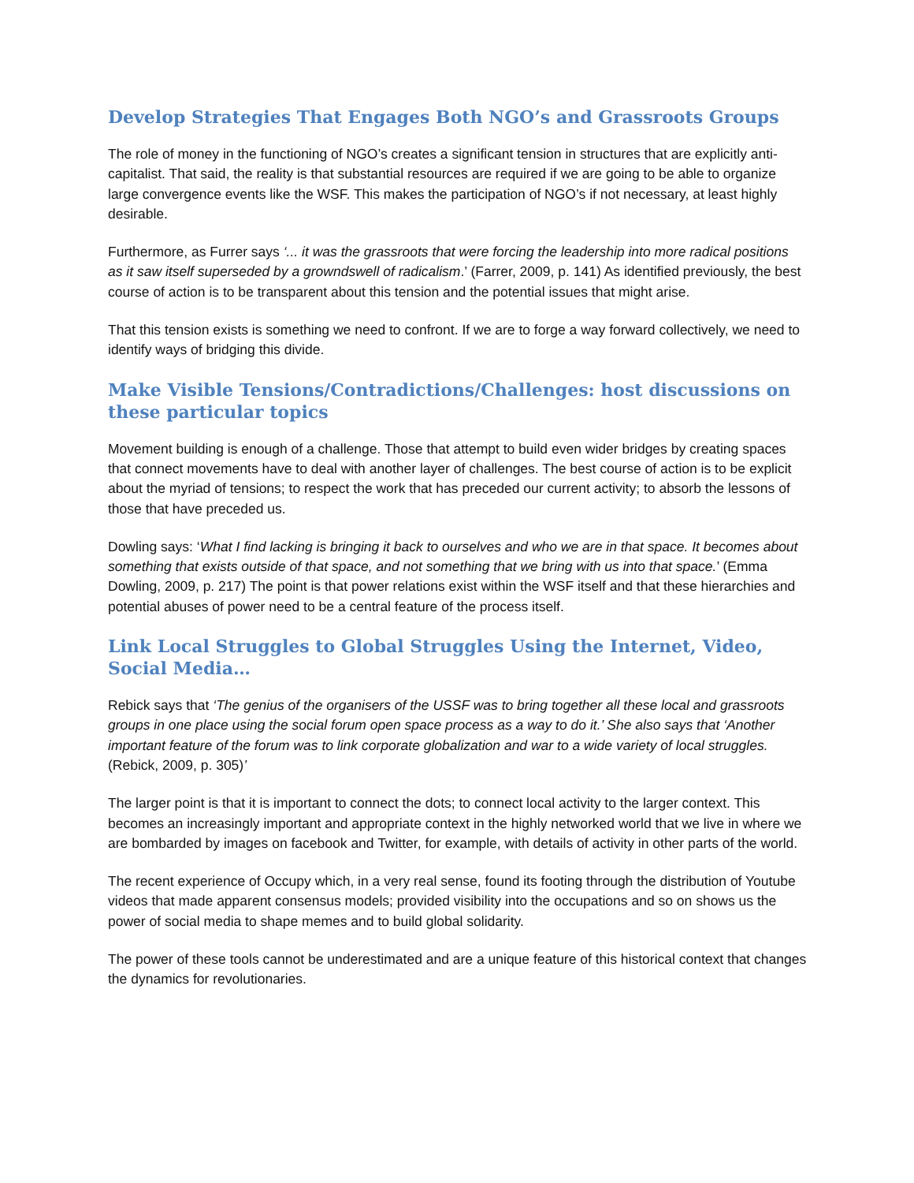Develop Strategies That Engages Both NGO’s and Grassroots Groups
The role of money in the functioning of NGO’s creates a significant tension in structures that are explicitly anti-capitalist. That said, the reality is that substantial resources are required if we are going to be able to organize large convergence events like the WSF. This makes the participation of NGO’s if not necessary, at least highly desirable.
Furthermore, as Furrer says ‘... it was the grassroots that were forcing the leadership into more radical positions as it saw itself superseded by a growndswell of radicalism.’ (Farrer, 2009, p. 141) As identified previously, the best course of action is to be transparent about this tension and the potential issues that might arise.
That this tension exists is something we need to confront. If we are to forge a way forward collectively, we need to identify ways of bridging this divide.
Make Visible Tensions/Contradictions/Challenges: host discussions on these particular topics
Movement building is enough of a challenge. Those that attempt to build even wider bridges by creating spaces that connect movements have to deal with another layer of challenges. The best course of action is to be explicit about the myriad of tensions; to respect the work that has preceded our current activity; to absorb the lessons of those that have preceded us.
Dowling says: ‘What I find lacking is bringing it back to ourselves and who we are in that space. It becomes about something that exists outside of that space, and not something that we bring with us into that space.’ (Emma Dowling, 2009, p. 217) The point is that power relations exist within the WSF itself and that these hierarchies and potential abuses of power need to be a central feature of the process itself.
Link Local Struggles to Global Struggles Using the Internet, Video, Social Media…
Rebick says that ‘The genius of the organisers of the USSF was to bring together all these local and grassroots groups in one place using the social forum open space process as a way to do it.’ She also says that ‘Another important feature of the forum was to link corporate globalization and war to a wide variety of local struggles. (Rebick, 2009, p. 305)’
The larger point is that it is important to connect the dots; to connect local activity to the larger context. This becomes an increasingly important and appropriate context in the highly networked world that we live in where we are bombarded by images on facebook and Twitter, for example, with details of activity in other parts of the world.
The recent experience of Occupy which, in a very real sense, found its footing through the distribution of Youtube videos that made apparent consensus models; provided visibility into the occupations and so on shows us the power of social media to shape memes and to build global solidarity.
The power of these tools cannot be underestimated and are a unique feature of this historical context that changes the dynamics for revolutionaries.